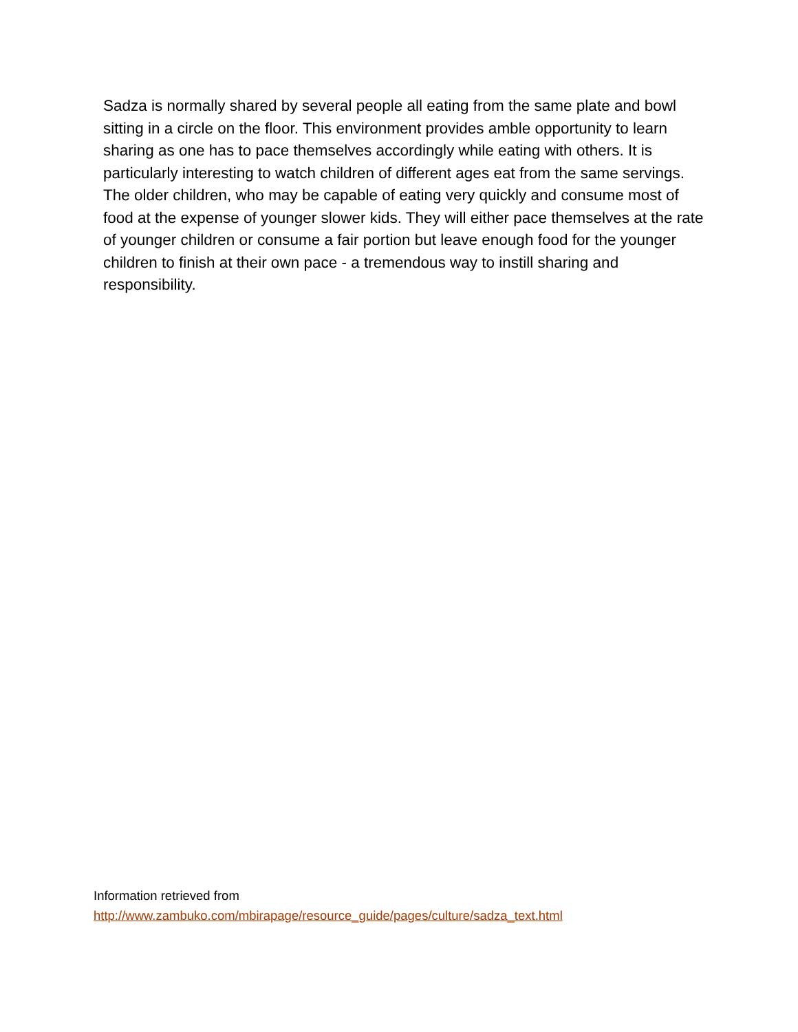Sadza is normally shared by several people all eating from the same plate and bowl sitting in a circle on the floor. This environment provides amble opportunity to learn sharing as one has to pace themselves accordingly while eating with others. It is particularly interesting to watch children of different ages eat from the same servings. The older children, who may be capable of eating very quickly and consume most of food at the expense of younger slower kids. They will either pace themselves at the rate of younger children or consume a fair portion but leave enough food for the younger children to finish at their own pace - a tremendous way to instill sharing and responsibility.
Information retrieved from
http://www.zambuko.com/mbirapage/resource_guide/pages/culture/sadza_text.html